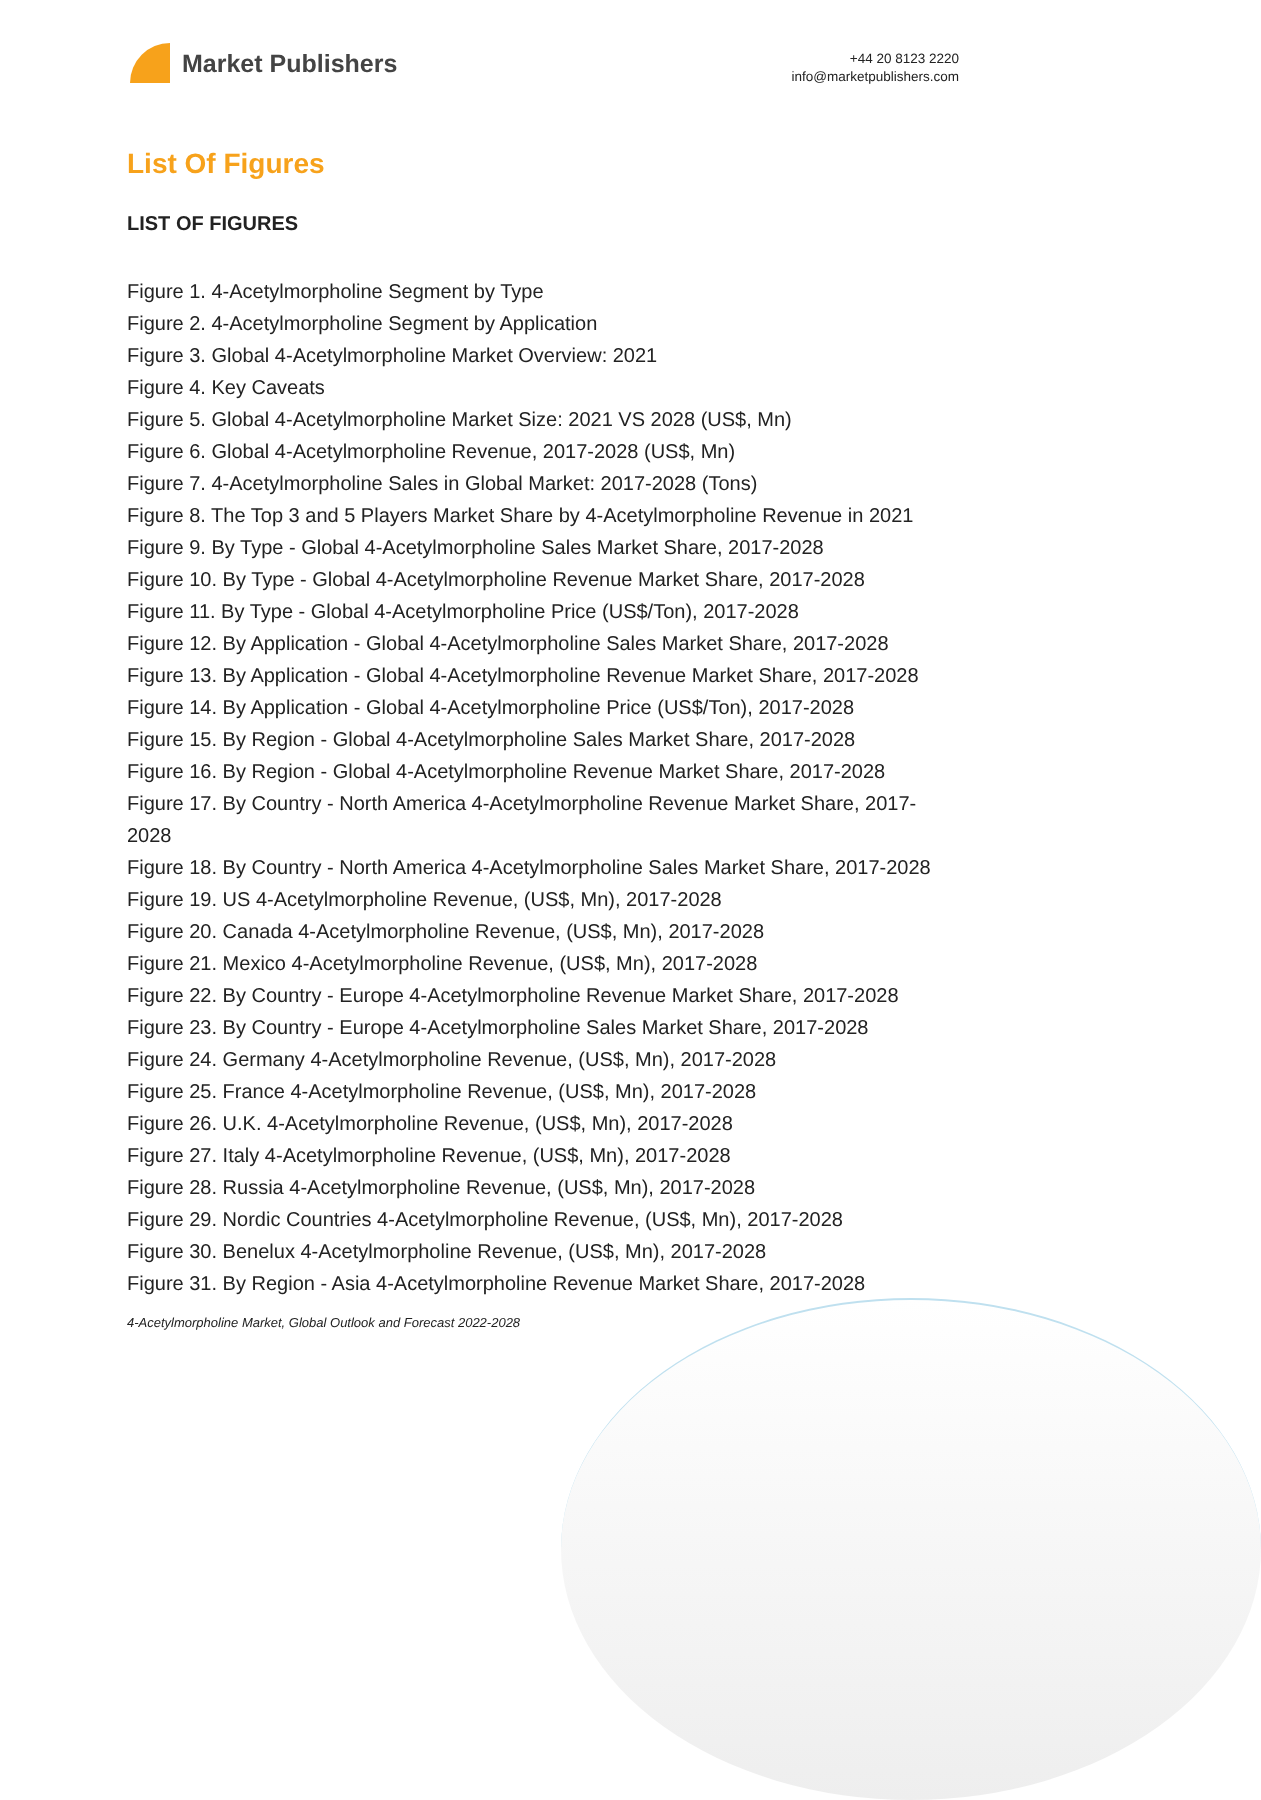Market Publishers
+44 20 8123 2220
info@marketpublishers.com
List Of Figures
LIST OF FIGURES
Figure 1. 4-Acetylmorpholine Segment by Type
Figure 2. 4-Acetylmorpholine Segment by Application
Figure 3. Global 4-Acetylmorpholine Market Overview: 2021
Figure 4. Key Caveats
Figure 5. Global 4-Acetylmorpholine Market Size: 2021 VS 2028 (US$, Mn)
Figure 6. Global 4-Acetylmorpholine Revenue, 2017-2028 (US$, Mn)
Figure 7. 4-Acetylmorpholine Sales in Global Market: 2017-2028 (Tons)
Figure 8. The Top 3 and 5 Players Market Share by 4-Acetylmorpholine Revenue in 2021
Figure 9. By Type - Global 4-Acetylmorpholine Sales Market Share, 2017-2028
Figure 10. By Type - Global 4-Acetylmorpholine Revenue Market Share, 2017-2028
Figure 11. By Type - Global 4-Acetylmorpholine Price (US$/Ton), 2017-2028
Figure 12. By Application - Global 4-Acetylmorpholine Sales Market Share, 2017-2028
Figure 13. By Application - Global 4-Acetylmorpholine Revenue Market Share, 2017-2028
Figure 14. By Application - Global 4-Acetylmorpholine Price (US$/Ton), 2017-2028
Figure 15. By Region - Global 4-Acetylmorpholine Sales Market Share, 2017-2028
Figure 16. By Region - Global 4-Acetylmorpholine Revenue Market Share, 2017-2028
Figure 17. By Country - North America 4-Acetylmorpholine Revenue Market Share, 2017-2028
Figure 18. By Country - North America 4-Acetylmorpholine Sales Market Share, 2017-2028
Figure 19. US 4-Acetylmorpholine Revenue, (US$, Mn), 2017-2028
Figure 20. Canada 4-Acetylmorpholine Revenue, (US$, Mn), 2017-2028
Figure 21. Mexico 4-Acetylmorpholine Revenue, (US$, Mn), 2017-2028
Figure 22. By Country - Europe 4-Acetylmorpholine Revenue Market Share, 2017-2028
Figure 23. By Country - Europe 4-Acetylmorpholine Sales Market Share, 2017-2028
Figure 24. Germany 4-Acetylmorpholine Revenue, (US$, Mn), 2017-2028
Figure 25. France 4-Acetylmorpholine Revenue, (US$, Mn), 2017-2028
Figure 26. U.K. 4-Acetylmorpholine Revenue, (US$, Mn), 2017-2028
Figure 27. Italy 4-Acetylmorpholine Revenue, (US$, Mn), 2017-2028
Figure 28. Russia 4-Acetylmorpholine Revenue, (US$, Mn), 2017-2028
Figure 29. Nordic Countries 4-Acetylmorpholine Revenue, (US$, Mn), 2017-2028
Figure 30. Benelux 4-Acetylmorpholine Revenue, (US$, Mn), 2017-2028
Figure 31. By Region - Asia 4-Acetylmorpholine Revenue Market Share, 2017-2028
4-Acetylmorpholine Market, Global Outlook and Forecast 2022-2028